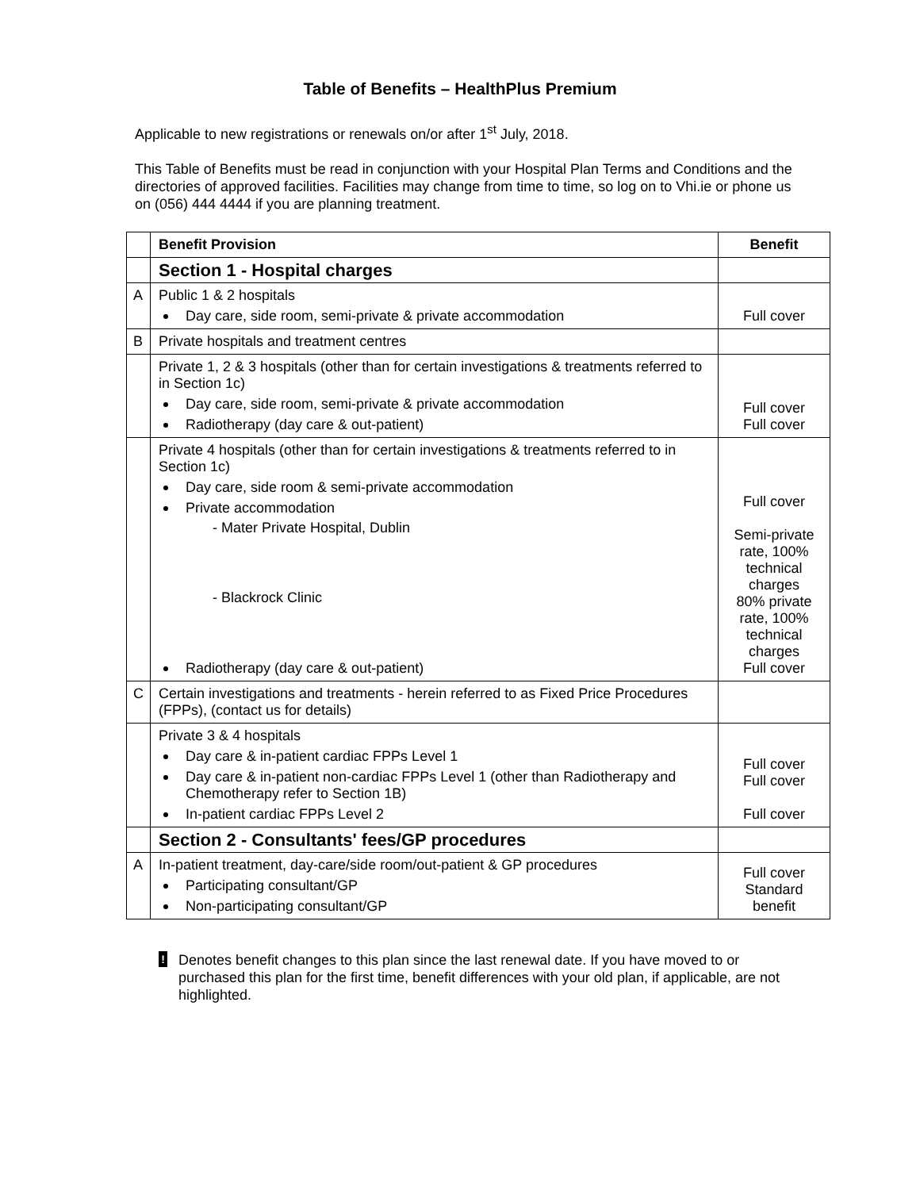Table of Benefits – HealthPlus Premium
Applicable to new registrations or renewals on/or after 1<sup>st</sup> July, 2018.
This Table of Benefits must be read in conjunction with your Hospital Plan Terms and Conditions and the directories of approved facilities. Facilities may change from time to time, so log on to Vhi.ie or phone us on (056) 444 4444 if you are planning treatment.
| | Benefit Provision | Benefit |
| --- | --- | --- |
| | Section 1 - Hospital charges | |
| A | Public 1 & 2 hospitals Day care, side room, semi-private & private accommodation | Full cover |
| B | Private hospitals and treatment centres | |
| | Private 1, 2 & 3 hospitals (other than for certain investigations & treatments referred to in Section 1c) Day care, side room, semi-private & private accommodation Radiotherapy (day care & out-patient) | Full cover Full cover |
| | Private 4 hospitals (other than for certain investigations & treatments referred to in Section 1c) Day care, side room & semi-private accommodation Private accommodation - Mater Private Hospital, Dublin - Blackrock Clinic Radiotherapy (day care & out-patient) | Full cover Semi-private rate, 100% technical charges 80% private rate, 100% technical charges Full cover |
| C | Certain investigations and treatments - herein referred to as Fixed Price Procedures (FPPs), (contact us for details) | |
| | Private 3 & 4 hospitals Day care & in-patient cardiac FPPs Level 1 Day care & in-patient non-cardiac FPPs Level 1 (other than Radiotherapy and Chemotherapy refer to Section 1B) In-patient cardiac FPPs Level 2 | Full cover Full cover Full cover |
| | Section 2 - Consultants' fees/GP procedures | |
| A | In-patient treatment, day-care/side room/out-patient & GP procedures Participating consultant/GP Non-participating consultant/GP | Full cover Standard benefit |
!
Denotes benefit changes to this plan since the last renewal date. If you have moved to or purchased this plan for the first time, benefit differences with your old plan, if applicable, are not highlighted.